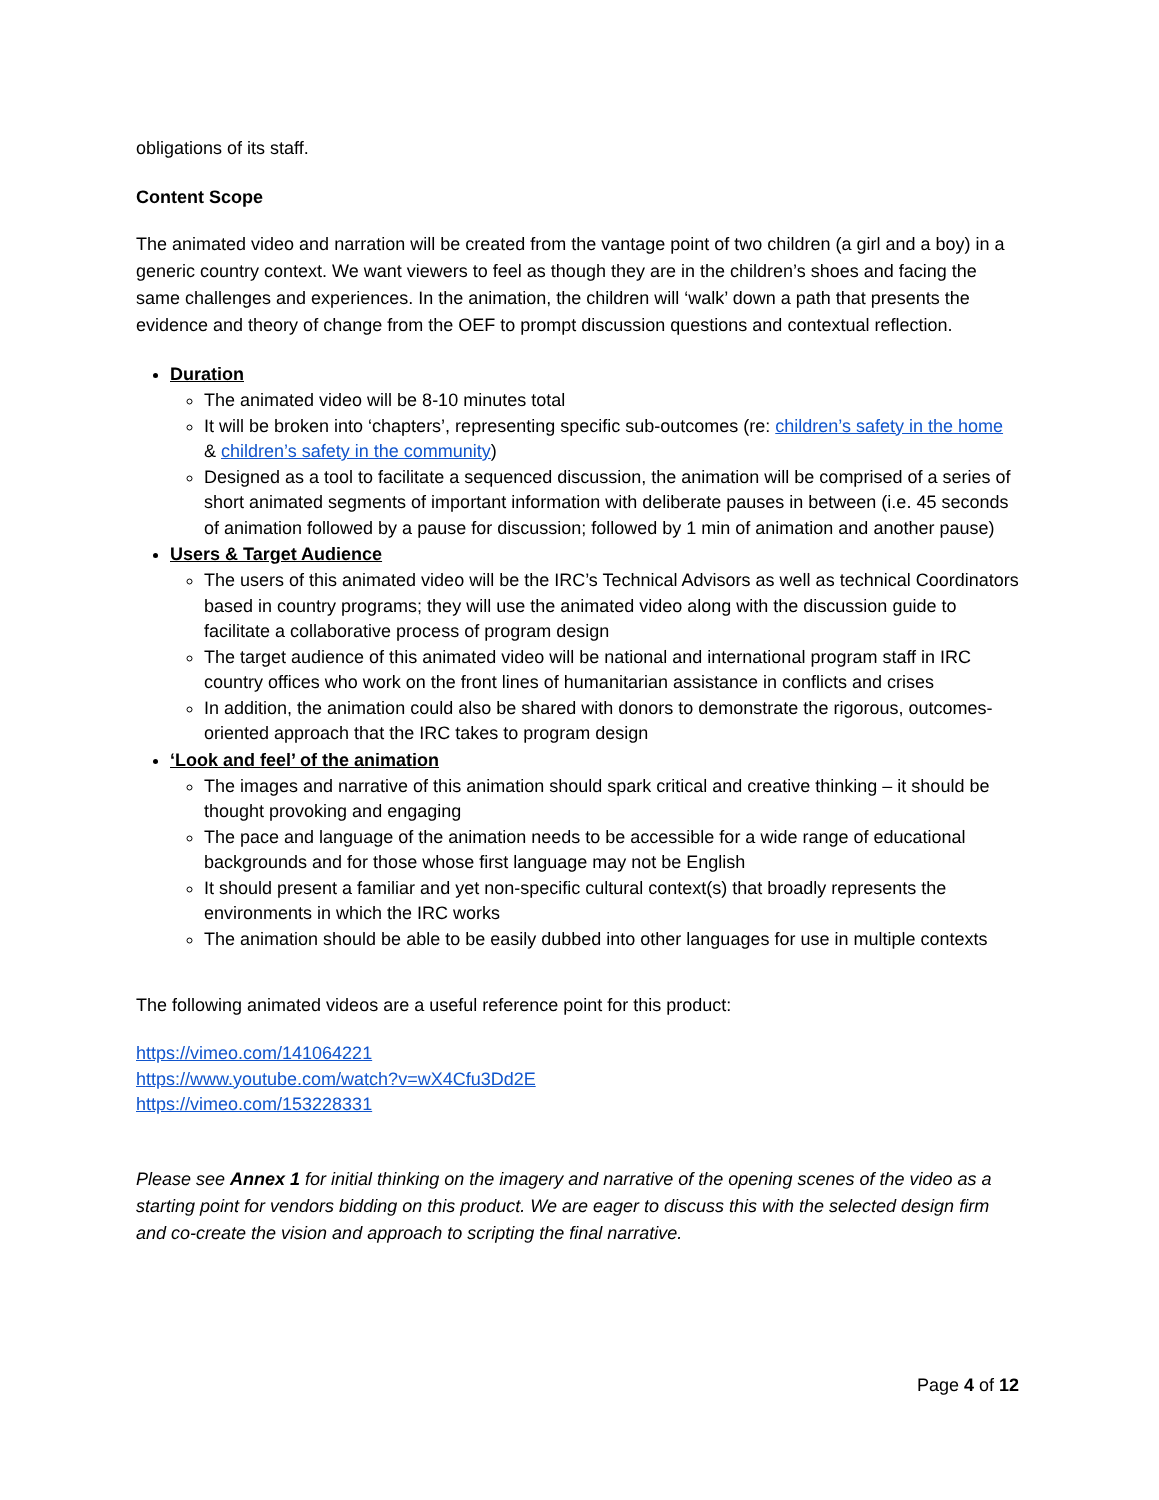obligations of its staff.
Content Scope
The animated video and narration will be created from the vantage point of two children (a girl and a boy) in a generic country context. We want viewers to feel as though they are in the children’s shoes and facing the same challenges and experiences. In the animation, the children will ‘walk’ down a path that presents the evidence and theory of change from the OEF to prompt discussion questions and contextual reflection.
Duration
The animated video will be 8-10 minutes total
It will be broken into ‘chapters’, representing specific sub-outcomes (re: children’s safety in the home & children’s safety in the community)
Designed as a tool to facilitate a sequenced discussion, the animation will be comprised of a series of short animated segments of important information with deliberate pauses in between (i.e. 45 seconds of animation followed by a pause for discussion; followed by 1 min of animation and another pause)
Users & Target Audience
The users of this animated video will be the IRC’s Technical Advisors as well as technical Coordinators based in country programs; they will use the animated video along with the discussion guide to facilitate a collaborative process of program design
The target audience of this animated video will be national and international program staff in IRC country offices who work on the front lines of humanitarian assistance in conflicts and crises
In addition, the animation could also be shared with donors to demonstrate the rigorous, outcomes-oriented approach that the IRC takes to program design
‘Look and feel’ of the animation
The images and narrative of this animation should spark critical and creative thinking – it should be thought provoking and engaging
The pace and language of the animation needs to be accessible for a wide range of educational backgrounds and for those whose first language may not be English
It should present a familiar and yet non-specific cultural context(s) that broadly represents the environments in which the IRC works
The animation should be able to be easily dubbed into other languages for use in multiple contexts
The following animated videos are a useful reference point for this product:
https://vimeo.com/141064221
https://www.youtube.com/watch?v=wX4Cfu3Dd2E
https://vimeo.com/153228331
Please see Annex 1 for initial thinking on the imagery and narrative of the opening scenes of the video as a starting point for vendors bidding on this product. We are eager to discuss this with the selected design firm and co-create the vision and approach to scripting the final narrative.
Page 4 of 12